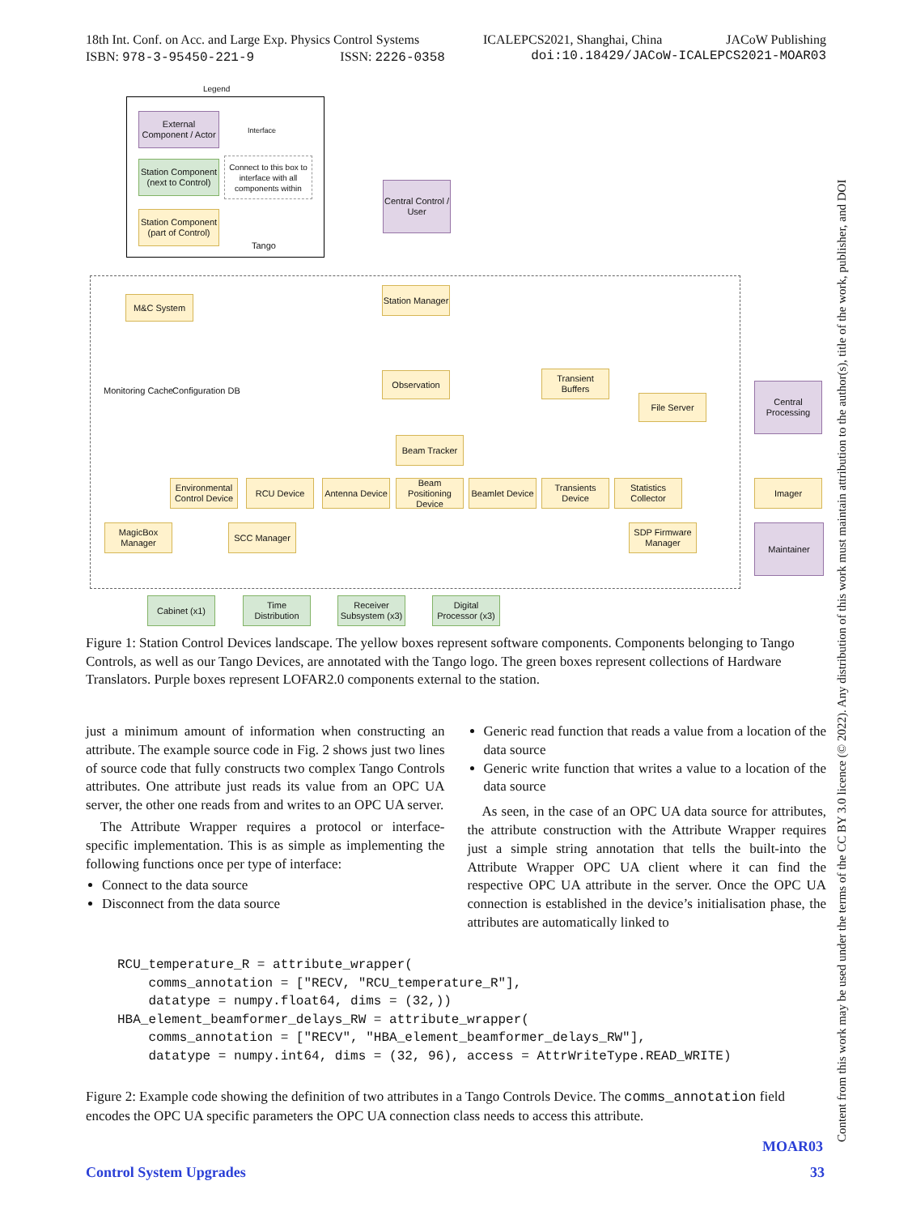18th Int. Conf. on Acc. and Large Exp. Physics Control Systems ICALEPCS2021, Shanghai, China JACoW Publishing
ISBN: 978-3-95450-221-9 ISSN: 2226-0358 doi:10.18429/JACoW-ICALEPCS2021-MOAR03
Legend
External Component / Actor
Interface
Station Component (next to Control)
Connect to this box to interface with all components within
Station Component (part of Control)
Tango
Central Control / User
M&C System
Station Manager
Monitoring Cache Configuration DB
Observation
Transient Buffers
File Server
Central Processing
Beam Tracker
Environmental Control Device
RCU Device
Antenna Device
Beam Positioning Device
Beamlet Device
Transients Device
Statistics Collector
Imager
MagicBox Manager
SCC Manager
SDP Firmware Manager
Maintainer
Cabinet (x1)
Time Distribution
Receiver Subsystem (x3)
Digital Processor (x3)
Figure 1: Station Control Devices landscape. The yellow boxes represent software components. Components belonging to Tango Controls, as well as our Tango Devices, are annotated with the Tango logo. The green boxes represent collections of Hardware Translators. Purple boxes represent LOFAR2.0 components external to the station.
just a minimum amount of information when constructing an attribute. The example source code in Fig. 2 shows just two lines of source code that fully constructs two complex Tango Controls attributes. One attribute just reads its value from an OPC UA server, the other one reads from and writes to an OPC UA server.
The Attribute Wrapper requires a protocol or interface-specific implementation. This is as simple as implementing the following functions once per type of interface:
Connect to the data source
Disconnect from the data source
Generic read function that reads a value from a location of the data source
Generic write function that writes a value to a location of the data source
As seen, in the case of an OPC UA data source for attributes, the attribute construction with the Attribute Wrapper requires just a simple string annotation that tells the built-into the Attribute Wrapper OPC UA client where it can find the respective OPC UA attribute in the server. Once the OPC UA connection is established in the device’s initialisation phase, the attributes are automatically linked to
RCU_temperature_R = attribute_wrapper(
    comms_annotation = ["RECV, "RCU_temperature_R"],
    datatype = numpy.float64, dims = (32,))
HBA_element_beamformer_delays_RW = attribute_wrapper(
    comms_annotation = ["RECV", "HBA_element_beamformer_delays_RW"],
    datatype = numpy.int64, dims = (32, 96), access = AttrWriteType.READ_WRITE)
Figure 2: Example code showing the definition of two attributes in a Tango Controls Device. The comms_annotation field encodes the OPC UA specific parameters the OPC UA connection class needs to access this attribute.
MOAR03
Control System Upgrades 33
Content from this work may be used under the terms of the CC BY 3.0 licence (© 2022). Any distribution of this work must maintain attribution to the author(s), title of the work, publisher, and DOI